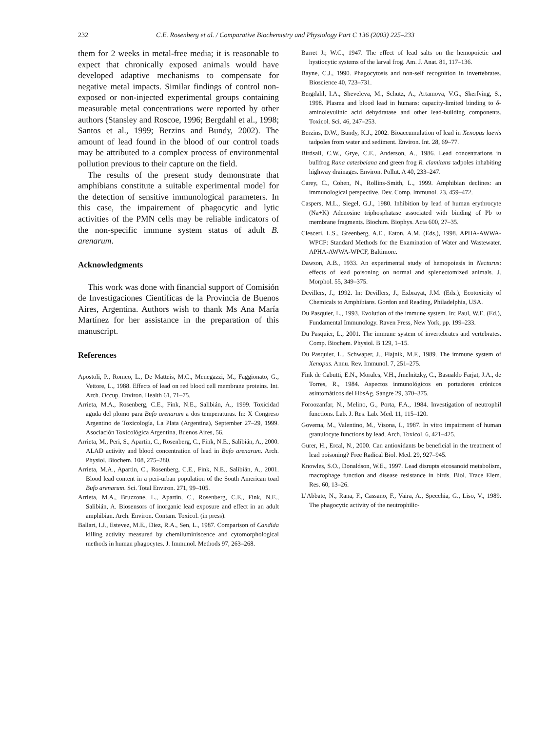232 C.E. Rosenberg et al. / Comparative Biochemistry and Physiology Part C 136 (2003) 225–233
them for 2 weeks in metal-free media; it is reasonable to expect that chronically exposed animals would have developed adaptive mechanisms to compensate for negative metal impacts. Similar findings of control non-exposed or non-injected experimental groups containing measurable metal concentrations were reported by other authors (Stansley and Roscoe, 1996; Bergdahl et al., 1998; Santos et al., 1999; Berzins and Bundy, 2002). The amount of lead found in the blood of our control toads may be attributed to a complex process of environmental pollution previous to their capture on the field.
The results of the present study demonstrate that amphibians constitute a suitable experimental model for the detection of sensitive immunological parameters. In this case, the impairement of phagocytic and lytic activities of the PMN cells may be reliable indicators of the non-specific immune system status of adult B. arenarum.
Acknowledgments
This work was done with financial support of Comisión de Investigaciones Científicas de la Provincia de Buenos Aires, Argentina. Authors wish to thank Ms Ana María Martínez for her assistance in the preparation of this manuscript.
References
Apostoli, P., Romeo, L., De Matteis, M.C., Menegazzi, M., Faggionato, G., Vettore, L., 1988. Effects of lead on red blood cell membrane proteins. Int. Arch. Occup. Environ. Health 61, 71–75.
Arrieta, M.A., Rosenberg, C.E., Fink, N.E., Salibián, A., 1999. Toxicidad aguda del plomo para Bufo arenarum a dos temperaturas. In: X Congreso Argentino de Toxicología, La Plata (Argentina), September 27–29, 1999. Asociación Toxicológica Argentina, Buenos Aires, 56.
Arrieta, M., Peri, S., Apartin, C., Rosenberg, C., Fink, N.E., Salibián, A., 2000. ALAD activity and blood concentration of lead in Bufo arenarum. Arch. Physiol. Biochem. 108, 275–280.
Arrieta, M.A., Apartin, C., Rosenberg, C.E., Fink, N.E., Salibián, A., 2001. Blood lead content in a peri-urban population of the South American toad Bufo arenarum. Sci. Total Environ. 271, 99–105.
Arrieta, M.A., Bruzzone, L., Apartín, C., Rosenberg, C.E., Fink, N.E., Salibián, A. Biosensors of inorganic lead exposure and effect in an adult amphibian. Arch. Environ. Contam. Toxicol. (in press).
Ballart, I.J., Estevez, M.E., Diez, R.A., Sen, L., 1987. Comparison of Candida killing activity measured by chemiluminiscence and cytomorphological methods in human phagocytes. J. Immunol. Methods 97, 263–268.
Barret Jr, W.C., 1947. The effect of lead salts on the hemopoietic and hystiocytic systems of the larval frog. Am. J. Anat. 81, 117–136.
Bayne, C.J., 1990. Phagocytosis and non-self recognition in invertebrates. Bioscience 40, 723–731.
Bergdahl, I.A., Sheveleva, M., Schütz, A., Artamova, V.G., Skerfving, S., 1998. Plasma and blood lead in humans: capacity-limited binding to δ-aminolevulinic acid dehydratase and other lead-building components. Toxicol. Sci. 46, 247–253.
Berzins, D.W., Bundy, K.J., 2002. Bioaccumulation of lead in Xenopus laevis tadpoles from water and sediment. Environ. Int. 28, 69–77.
Birdsall, C.W., Grye, C.E., Anderson, A., 1986. Lead concentrations in bullfrog Rana catesbeiana and green frog R. clamitans tadpoles inhabiting highway drainages. Environ. Pollut. A 40, 233–247.
Carey, C., Cohen, N., Rollins-Smith, L., 1999. Amphibian declines: an immunological perspective. Dev. Comp. Immunol. 23, 459–472.
Caspers, M.L., Siegel, G.J., 1980. Inhibition by lead of human erythrocyte (Na+K) Adenosine triphosphatase associated with binding of Pb to membrane fragments. Biochim. Biophys. Acta 600, 27–35.
Clesceri, L.S., Greenberg, A.E., Eaton, A.M. (Eds.), 1998. APHA-AWWA-WPCF: Standard Methods for the Examination of Water and Wastewater. APHA-AWWA-WPCF, Baltimore.
Dawson, A.B., 1933. An experimental study of hemopoiesis in Necturus: effects of lead poisoning on normal and splenectomized animals. J. Morphol. 55, 349–375.
Devillers, J., 1992. In: Devillers, J., Exbrayat, J.M. (Eds.), Ecotoxicity of Chemicals to Amphibians. Gordon and Reading, Philadelphia, USA.
Du Pasquier, L., 1993. Evolution of the immune system. In: Paul, W.E. (Ed.), Fundamental Immunology. Raven Press, New York, pp. 199–233.
Du Pasquier, L., 2001. The immune system of invertebrates and vertebrates. Comp. Biochem. Physiol. B 129, 1–15.
Du Pasquier, L., Schwaper, J., Flajnik, M.F., 1989. The immune system of Xenopus. Annu. Rev. Immunol. 7, 251–275.
Fink de Cabutti, E.N., Morales, V.H., Jmelnitzky, C., Basualdo Farjat, J.A., de Torres, R., 1984. Aspectos inmunológicos en portadores crónicos asintomáticos del HbsAg. Sangre 29, 370–375.
Foroozanfar, N., Melino, G., Porta, F.A., 1984. Investigation of neutrophil functions. Lab. J. Res. Lab. Med. 11, 115–120.
Governa, M., Valentino, M., Visona, I., 1987. In vitro impairment of human granulocyte functions by lead. Arch. Toxicol. 6, 421–425.
Gurer, H., Ercal, N., 2000. Can antioxidants be beneficial in the treatment of lead poisoning? Free Radical Biol. Med. 29, 927–945.
Knowles, S.O., Donaldson, W.E., 1997. Lead disrupts eicosanoid metabolism, macrophage function and disease resistance in birds. Biol. Trace Elem. Res. 60, 13–26.
L’Abbate, N., Rana, F., Cassano, F., Vaira, A., Specchia, G., Liso, V., 1989. The phagocytic activity of the neutrophilic-